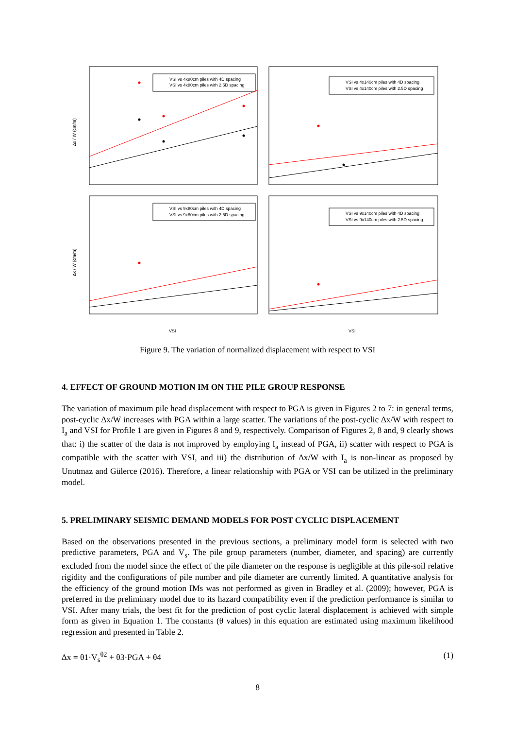VSI vs 4x80cm piles with 4D spacing
VSI vs 4x80cm piles with 2.5D spacing
VSI vs 4x140cm piles with 4D spacing
VSI vs 4x140cm piles with 2.5D spacing
VSI vs 9x80cm piles with 4D spacing
VSI vs 9x80cm piles with 2.5D spacing
VSI vs 9x140cm piles with 4D spacing
VSI vs 9x140cm piles with 2.5D spacing
VSI
VSI
∆x / W (cm/m)
∆x / W (cm/m)
Figure 9. The variation of normalized displacement with respect to VSI
4. EFFECT OF GROUND MOTION IM ON THE PILE GROUP RESPONSE
The variation of maximum pile head displacement with respect to PGA is given in Figures 2 to 7: in general terms, post-cyclic ∆x/W increases with PGA within a large scatter. The variations of the post-cyclic ∆x/W with respect to I<sub>a</sub> and VSI for Profile 1 are given in Figures 8 and 9, respectively. Comparison of Figures 2, 8 and, 9 clearly shows that: i) the scatter of the data is not improved by employing I<sub>a</sub> instead of PGA, ii) scatter with respect to PGA is compatible with the scatter with VSI, and iii) the distribution of ∆x/W with I<sub>a</sub> is non-linear as proposed by Unutmaz and Gülerce (2016). Therefore, a linear relationship with PGA or VSI can be utilized in the preliminary model.
5. PRELIMINARY SEISMIC DEMAND MODELS FOR POST CYCLIC DISPLACEMENT
Based on the observations presented in the previous sections, a preliminary model form is selected with two predictive parameters, PGA and V<sub>s</sub>. The pile group parameters (number, diameter, and spacing) are currently excluded from the model since the effect of the pile diameter on the response is negligible at this pile-soil relative rigidity and the configurations of pile number and pile diameter are currently limited. A quantitative analysis for the efficiency of the ground motion IMs was not performed as given in Bradley et al. (2009); however, PGA is preferred in the preliminary model due to its hazard compatibility even if the prediction performance is similar to VSI. After many trials, the best fit for the prediction of post cyclic lateral displacement is achieved with simple form as given in Equation 1. The constants (θ values) in this equation are estimated using maximum likelihood regression and presented in Table 2.
∆x = θ1·V<sub>s</sub><sup>θ2</sup> + θ3·PGA + θ4 (1)
8